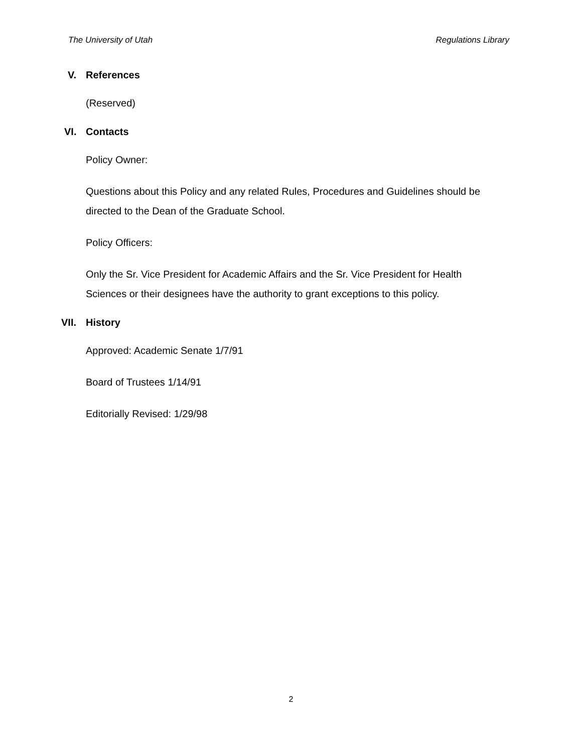The University of Utah Regulations Library
V. References
(Reserved)
VI. Contacts
Policy Owner:
Questions about this Policy and any related Rules, Procedures and Guidelines should be directed to the Dean of the Graduate School.
Policy Officers:
Only the Sr. Vice President for Academic Affairs and the Sr. Vice President for Health Sciences or their designees have the authority to grant exceptions to this policy.
VII. History
Approved: Academic Senate 1/7/91
Board of Trustees 1/14/91
Editorially Revised: 1/29/98
2